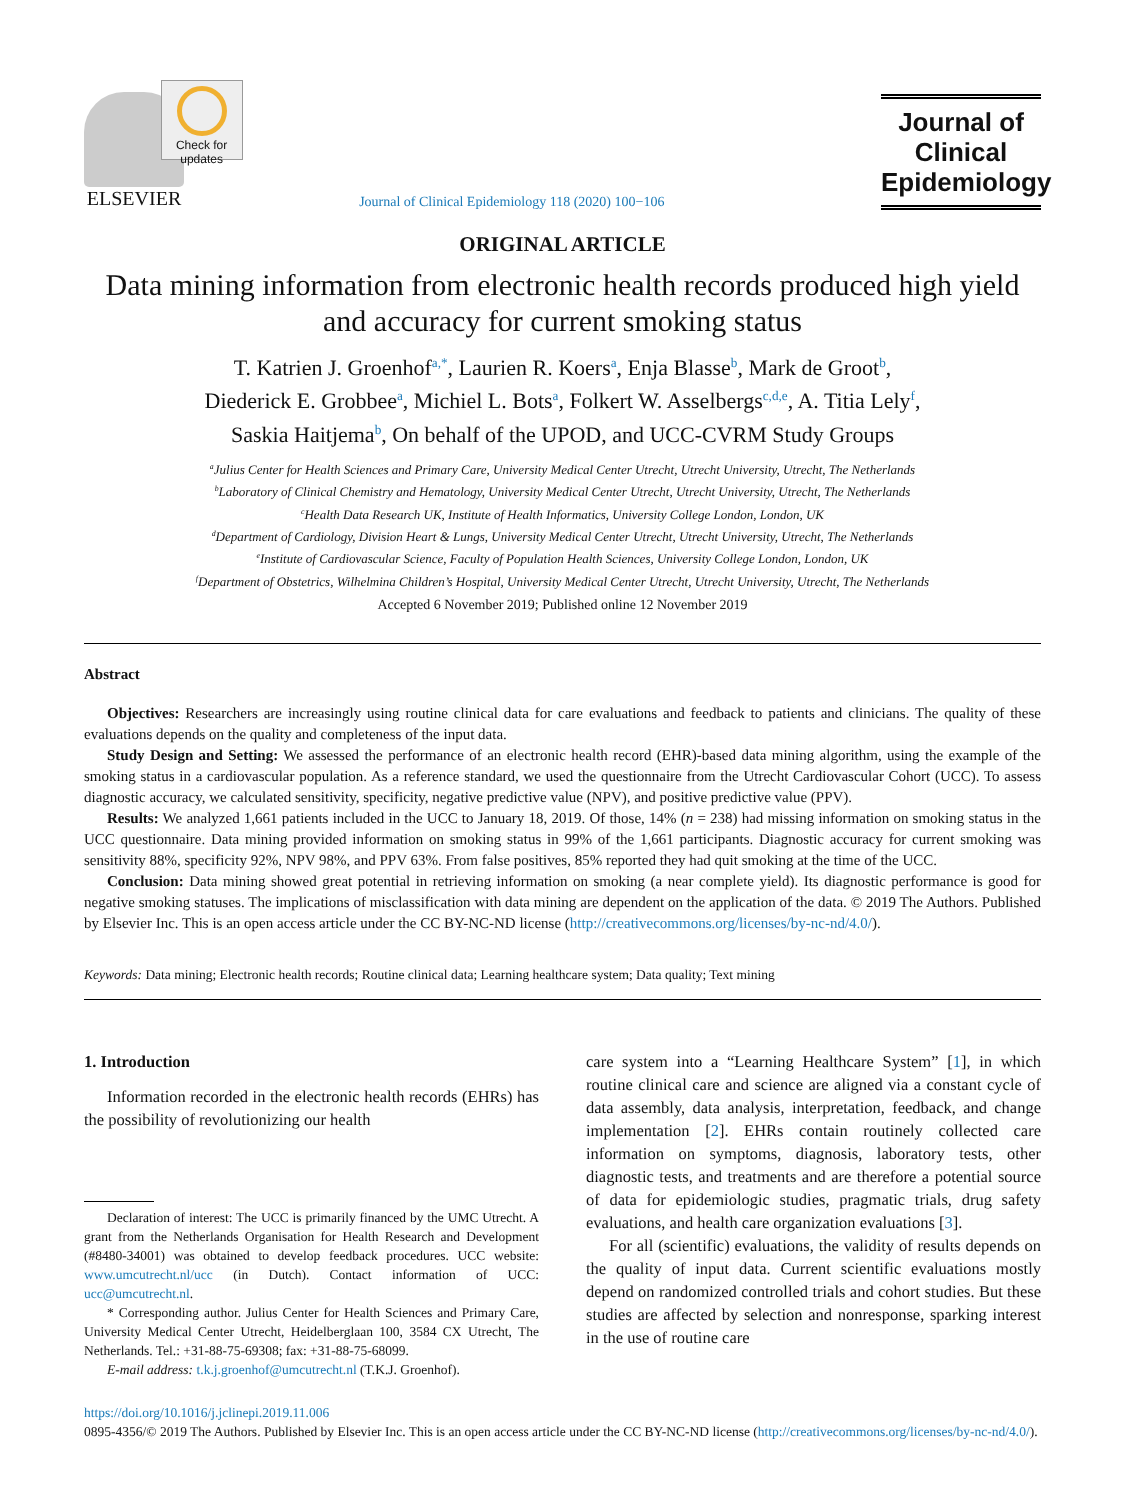ELSEVIER
Check for updates
Journal of Clinical Epidemiology 118 (2020) 100−106
Journal of Clinical Epidemiology
ORIGINAL ARTICLE
Data mining information from electronic health records produced high yield and accuracy for current smoking status
T. Katrien J. Groenhof<sup>a,*</sup>, Laurien R. Koers<sup>a</sup>, Enja Blasse<sup>b</sup>, Mark de Groot<sup>b</sup>,
Diederick E. Grobbee<sup>a</sup>, Michiel L. Bots<sup>a</sup>, Folkert W. Asselbergs<sup>c,d,e</sup>, A. Titia Lely<sup>f</sup>,
Saskia Haitjema<sup>b</sup>, On behalf of the UPOD, and UCC-CVRM Study Groups
<sup>a</sup> Julius Center for Health Sciences and Primary Care, University Medical Center Utrecht, Utrecht University, Utrecht, The Netherlands
<sup>b</sup> Laboratory of Clinical Chemistry and Hematology, University Medical Center Utrecht, Utrecht University, Utrecht, The Netherlands
<sup>c</sup> Health Data Research UK, Institute of Health Informatics, University College London, London, UK
<sup>d</sup> Department of Cardiology, Division Heart & Lungs, University Medical Center Utrecht, Utrecht University, Utrecht, The Netherlands
<sup>e</sup> Institute of Cardiovascular Science, Faculty of Population Health Sciences, University College London, London, UK
<sup>f</sup> Department of Obstetrics, Wilhelmina Children’s Hospital, University Medical Center Utrecht, Utrecht University, Utrecht, The Netherlands
Accepted 6 November 2019; Published online 12 November 2019
Abstract
Objectives: Researchers are increasingly using routine clinical data for care evaluations and feedback to patients and clinicians. The quality of these evaluations depends on the quality and completeness of the input data.
Study Design and Setting: We assessed the performance of an electronic health record (EHR)-based data mining algorithm, using the example of the smoking status in a cardiovascular population. As a reference standard, we used the questionnaire from the Utrecht Cardiovascular Cohort (UCC). To assess diagnostic accuracy, we calculated sensitivity, specificity, negative predictive value (NPV), and positive predictive value (PPV).
Results: We analyzed 1,661 patients included in the UCC to January 18, 2019. Of those, 14% (n = 238) had missing information on smoking status in the UCC questionnaire. Data mining provided information on smoking status in 99% of the 1,661 participants. Diagnostic accuracy for current smoking was sensitivity 88%, specificity 92%, NPV 98%, and PPV 63%. From false positives, 85% reported they had quit smoking at the time of the UCC.
Conclusion: Data mining showed great potential in retrieving information on smoking (a near complete yield). Its diagnostic performance is good for negative smoking statuses. The implications of misclassification with data mining are dependent on the application of the data. © 2019 The Authors. Published by Elsevier Inc. This is an open access article under the CC BY-NC-ND license (http://creativecommons.org/licenses/by-nc-nd/4.0/).
Keywords: Data mining; Electronic health records; Routine clinical data; Learning healthcare system; Data quality; Text mining
1. Introduction
Information recorded in the electronic health records (EHRs) has the possibility of revolutionizing our health
Declaration of interest: The UCC is primarily financed by the UMC Utrecht. A grant from the Netherlands Organisation for Health Research and Development (#8480-34001) was obtained to develop feedback procedures. UCC website: www.umcutrecht.nl/ucc (in Dutch). Contact information of UCC: ucc@umcutrecht.nl.
* Corresponding author. Julius Center for Health Sciences and Primary Care, University Medical Center Utrecht, Heidelberglaan 100, 3584 CX Utrecht, The Netherlands. Tel.: +31-88-75-69308; fax: +31-88-75-68099.
E-mail address: t.k.j.groenhof@umcutrecht.nl (T.K.J. Groenhof).
care system into a “Learning Healthcare System” [1], in which routine clinical care and science are aligned via a constant cycle of data assembly, data analysis, interpretation, feedback, and change implementation [2]. EHRs contain routinely collected care information on symptoms, diagnosis, laboratory tests, other diagnostic tests, and treatments and are therefore a potential source of data for epidemiologic studies, pragmatic trials, drug safety evaluations, and health care organization evaluations [3].
For all (scientific) evaluations, the validity of results depends on the quality of input data. Current scientific evaluations mostly depend on randomized controlled trials and cohort studies. But these studies are affected by selection and nonresponse, sparking interest in the use of routine care
https://doi.org/10.1016/j.jclinepi.2019.11.006
0895-4356/© 2019 The Authors. Published by Elsevier Inc. This is an open access article under the CC BY-NC-ND license (http://creativecommons.org/licenses/by-nc-nd/4.0/).